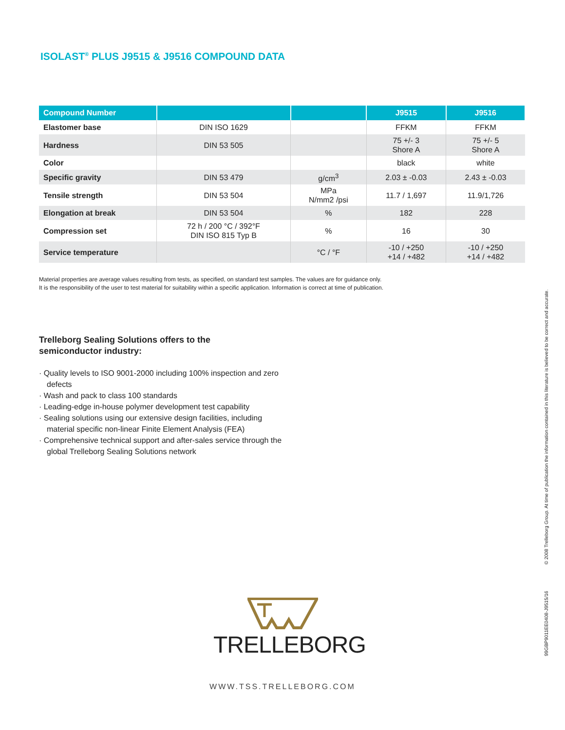ISOLAST<sup>®</sup> PLUS J9515 & J9516 COMPOUND DATA
| Compound Number | | | J9515 | J9516 |
| --- | --- | --- | --- | --- |
| Elastomer base | DIN ISO 1629 | | FFKM | FFKM |
| Hardness | DIN 53 505 | | 75 +/- 3 Shore A | 75 +/- 5 Shore A |
| Color | | | black | white |
| Specific gravity | DIN 53 479 | g/cm<sup>3</sup> | 2.03 ± -0.03 | 2.43 ± -0.03 |
| Tensile strength | DIN 53 504 | MPa N/mm2 /psi | 11.7 / 1,697 | 11.9/1,726 |
| Elongation at break | DIN 53 504 | % | 182 | 228 |
| Compression set | 72 h / 200 °C / 392°F DIN ISO 815 Typ B | % | 16 | 30 |
| Service temperature | | °C / °F | -10 / +250 +14 / +482 | -10 / +250 +14 / +482 |
Material properties are average values resulting from tests, as specified, on standard test samples. The values are for guidance only.
It is the responsibility of the user to test material for suitability within a specific application. Information is correct at time of publication.
Trelleborg Sealing Solutions offers to the semiconductor industry:
· Quality levels to ISO 9001-2000 including 100% inspection and zero defects
· Wash and pack to class 100 standards
· Leading-edge in-house polymer development test capability
· Sealing solutions using our extensive design facilities, including material specific non-linear Finite Element Analysis (FEA)
· Comprehensive technical support and after-sales service through the global Trelleborg Sealing Solutions network
TRELLEBORG
WWW.TSS.TRELLEBORG.COM
© 2008 Trelleborg Group. At time of publication the information contained in this literature is believed to be correct and accurate.
99GBP9011EE0408-J9515/16